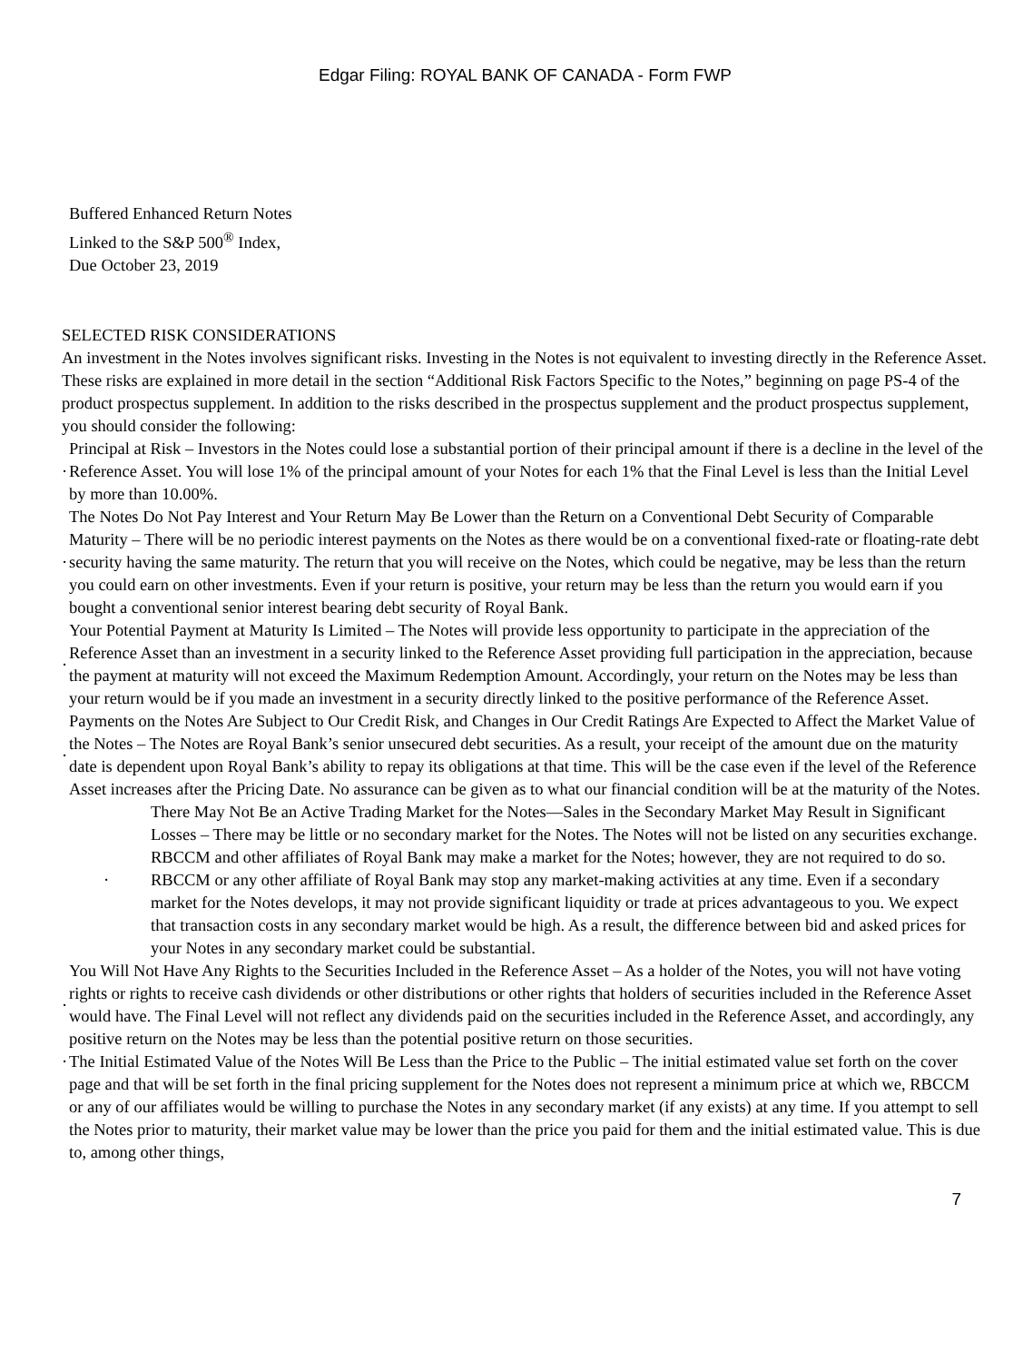Edgar Filing: ROYAL BANK OF CANADA - Form FWP
Buffered Enhanced Return Notes
Linked to the S&P 500<sup>®</sup> Index,
Due October 23, 2019
SELECTED RISK CONSIDERATIONS
An investment in the Notes involves significant risks. Investing in the Notes is not equivalent to investing directly in the Reference Asset. These risks are explained in more detail in the section “Additional Risk Factors Specific to the Notes,” beginning on page PS-4 of the product prospectus supplement. In addition to the risks described in the prospectus supplement and the product prospectus supplement, you should consider the following:
· Principal at Risk – Investors in the Notes could lose a substantial portion of their principal amount if there is a decline in the level of the Reference Asset. You will lose 1% of the principal amount of your Notes for each 1% that the Final Level is less than the Initial Level by more than 10.00%.
· The Notes Do Not Pay Interest and Your Return May Be Lower than the Return on a Conventional Debt Security of Comparable Maturity – There will be no periodic interest payments on the Notes as there would be on a conventional fixed-rate or floating-rate debt security having the same maturity. The return that you will receive on the Notes, which could be negative, may be less than the return you could earn on other investments. Even if your return is positive, your return may be less than the return you would earn if you bought a conventional senior interest bearing debt security of Royal Bank.
· Your Potential Payment at Maturity Is Limited – The Notes will provide less opportunity to participate in the appreciation of the Reference Asset than an investment in a security linked to the Reference Asset providing full participation in the appreciation, because the payment at maturity will not exceed the Maximum Redemption Amount. Accordingly, your return on the Notes may be less than your return would be if you made an investment in a security directly linked to the positive performance of the Reference Asset.
· Payments on the Notes Are Subject to Our Credit Risk, and Changes in Our Credit Ratings Are Expected to Affect the Market Value of the Notes – The Notes are Royal Bank’s senior unsecured debt securities. As a result, your receipt of the amount due on the maturity date is dependent upon Royal Bank’s ability to repay its obligations at that time. This will be the case even if the level of the Reference Asset increases after the Pricing Date. No assurance can be given as to what our financial condition will be at the maturity of the Notes.
· There May Not Be an Active Trading Market for the Notes—Sales in the Secondary Market May Result in Significant Losses – There may be little or no secondary market for the Notes. The Notes will not be listed on any securities exchange. RBCCM and other affiliates of Royal Bank may make a market for the Notes; however, they are not required to do so. RBCCM or any other affiliate of Royal Bank may stop any market-making activities at any time. Even if a secondary market for the Notes develops, it may not provide significant liquidity or trade at prices advantageous to you. We expect that transaction costs in any secondary market would be high. As a result, the difference between bid and asked prices for your Notes in any secondary market could be substantial.
· You Will Not Have Any Rights to the Securities Included in the Reference Asset – As a holder of the Notes, you will not have voting rights or rights to receive cash dividends or other distributions or other rights that holders of securities included in the Reference Asset would have. The Final Level will not reflect any dividends paid on the securities included in the Reference Asset, and accordingly, any positive return on the Notes may be less than the potential positive return on those securities.
· The Initial Estimated Value of the Notes Will Be Less than the Price to the Public – The initial estimated value set forth on the cover page and that will be set forth in the final pricing supplement for the Notes does not represent a minimum price at which we, RBCCM or any of our affiliates would be willing to purchase the Notes in any secondary market (if any exists) at any time. If you attempt to sell the Notes prior to maturity, their market value may be lower than the price you paid for them and the initial estimated value. This is due to, among other things,
7